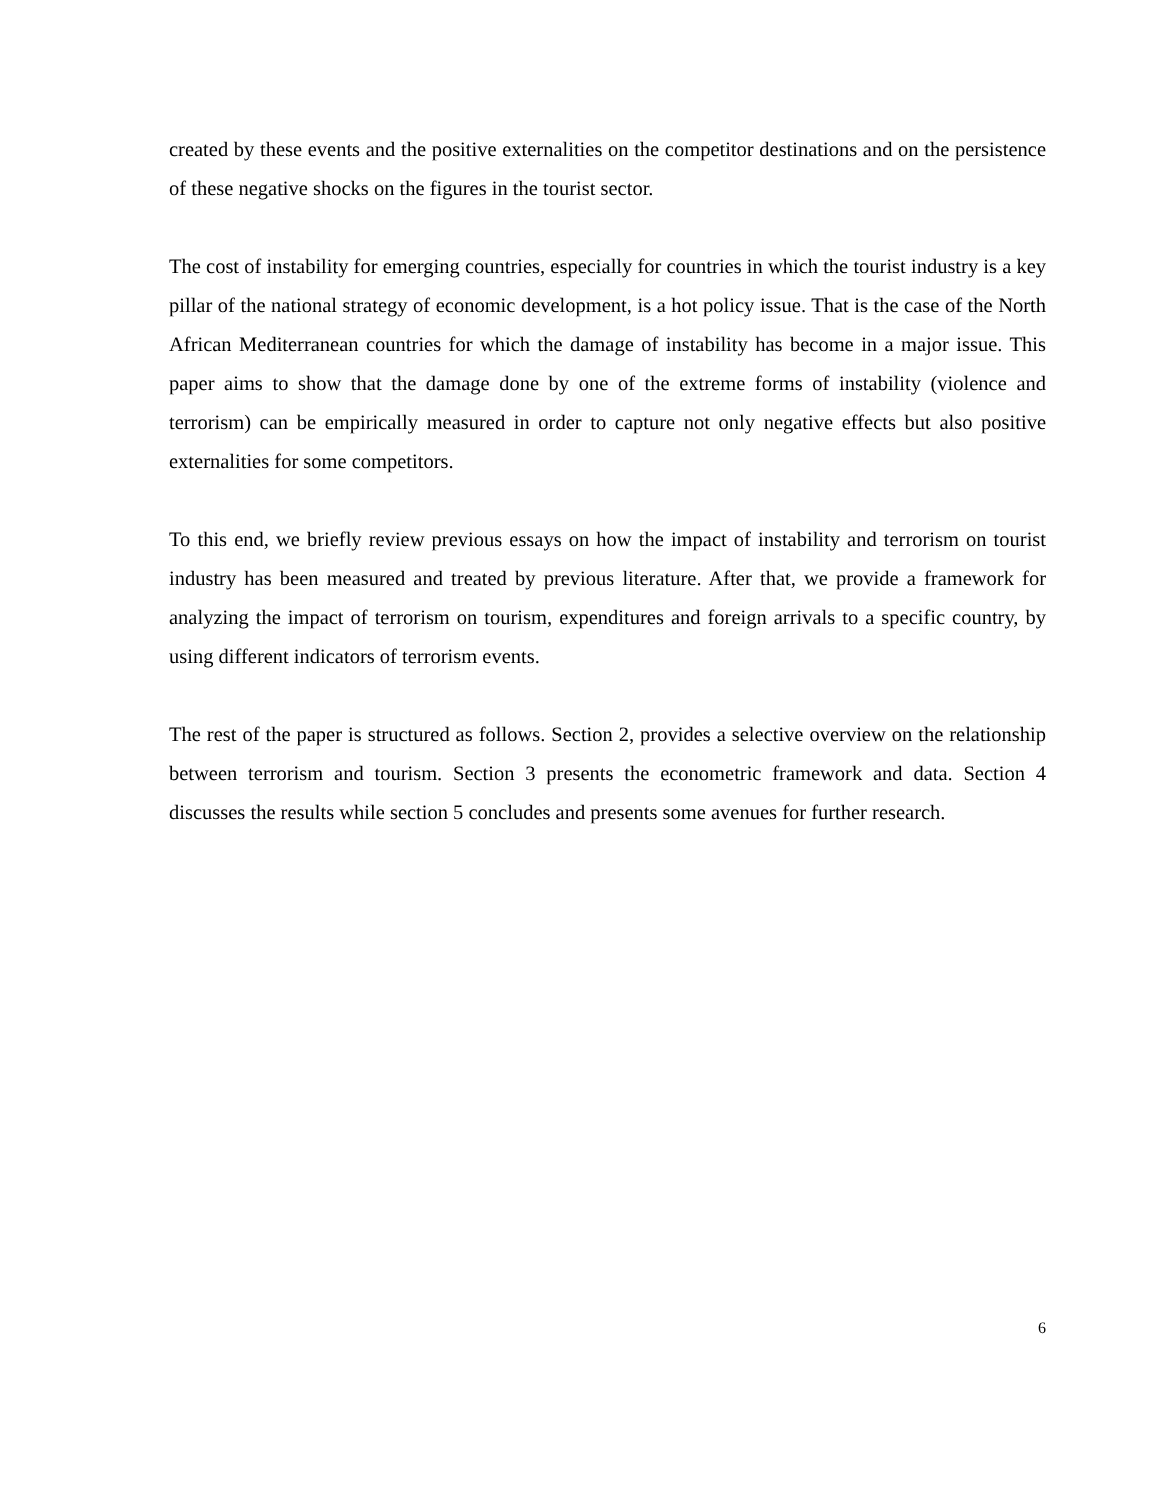created by these events and the positive externalities on the competitor destinations and on the persistence of these negative shocks on the figures in the tourist sector.
The cost of instability for emerging countries, especially for countries in which the tourist industry is a key pillar of the national strategy of economic development, is a hot policy issue. That is the case of the North African Mediterranean countries for which the damage of instability has become in a major issue. This paper aims to show that the damage done by one of the extreme forms of instability (violence and terrorism) can be empirically measured in order to capture not only negative effects but also positive externalities for some competitors.
To this end, we briefly review previous essays on how the impact of instability and terrorism on tourist industry has been measured and treated by previous literature. After that, we provide a framework for analyzing the impact of terrorism on tourism, expenditures and foreign arrivals to a specific country, by using different indicators of terrorism events.
The rest of the paper is structured as follows. Section 2, provides a selective overview on the relationship between terrorism and tourism. Section 3 presents the econometric framework and data. Section 4 discusses the results while section 5 concludes and presents some avenues for further research.
6